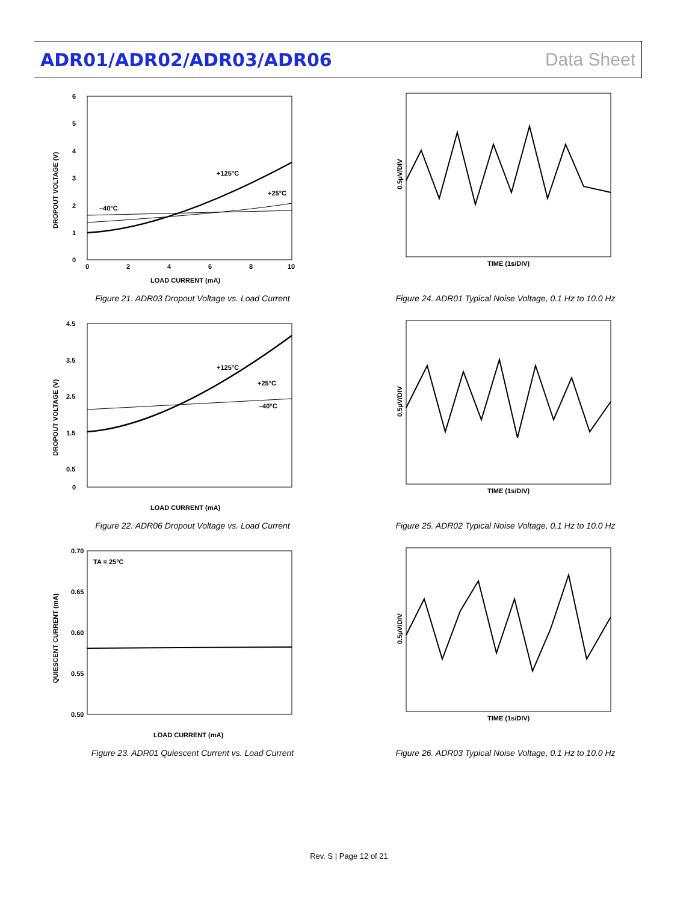ADR01/ADR02/ADR03/ADR06 Data Sheet
6
5
4
3
2
1
0
0
2
4
6
8
10
LOAD CURRENT (mA)
+125°C
+25°C
–40°C
DROPOUT VOLTAGE (V)
Figure 21. ADR03 Dropout Voltage vs. Load Current
TIME (1s/DIV)
0.5μV/DIV
Figure 24. ADR01 Typical Noise Voltage, 0.1 Hz to 10.0 Hz
4.5
3.5
2.5
1.5
0.5
0
LOAD CURRENT (mA)
+125°C
+25°C
–40°C
DROPOUT VOLTAGE (V)
Figure 22. ADR06 Dropout Voltage vs. Load Current
TIME (1s/DIV)
0.5μV/DIV
Figure 25. ADR02 Typical Noise Voltage, 0.1 Hz to 10.0 Hz
0.70
0.65
0.60
0.55
0.50
TA = 25°C
LOAD CURRENT (mA)
QUIESCENT CURRENT (mA)
Figure 23. ADR01 Quiescent Current vs. Load Current
TIME (1s/DIV)
0.5μV/DIV
Figure 26. ADR03 Typical Noise Voltage, 0.1 Hz to 10.0 Hz
Rev. S | Page 12 of 21